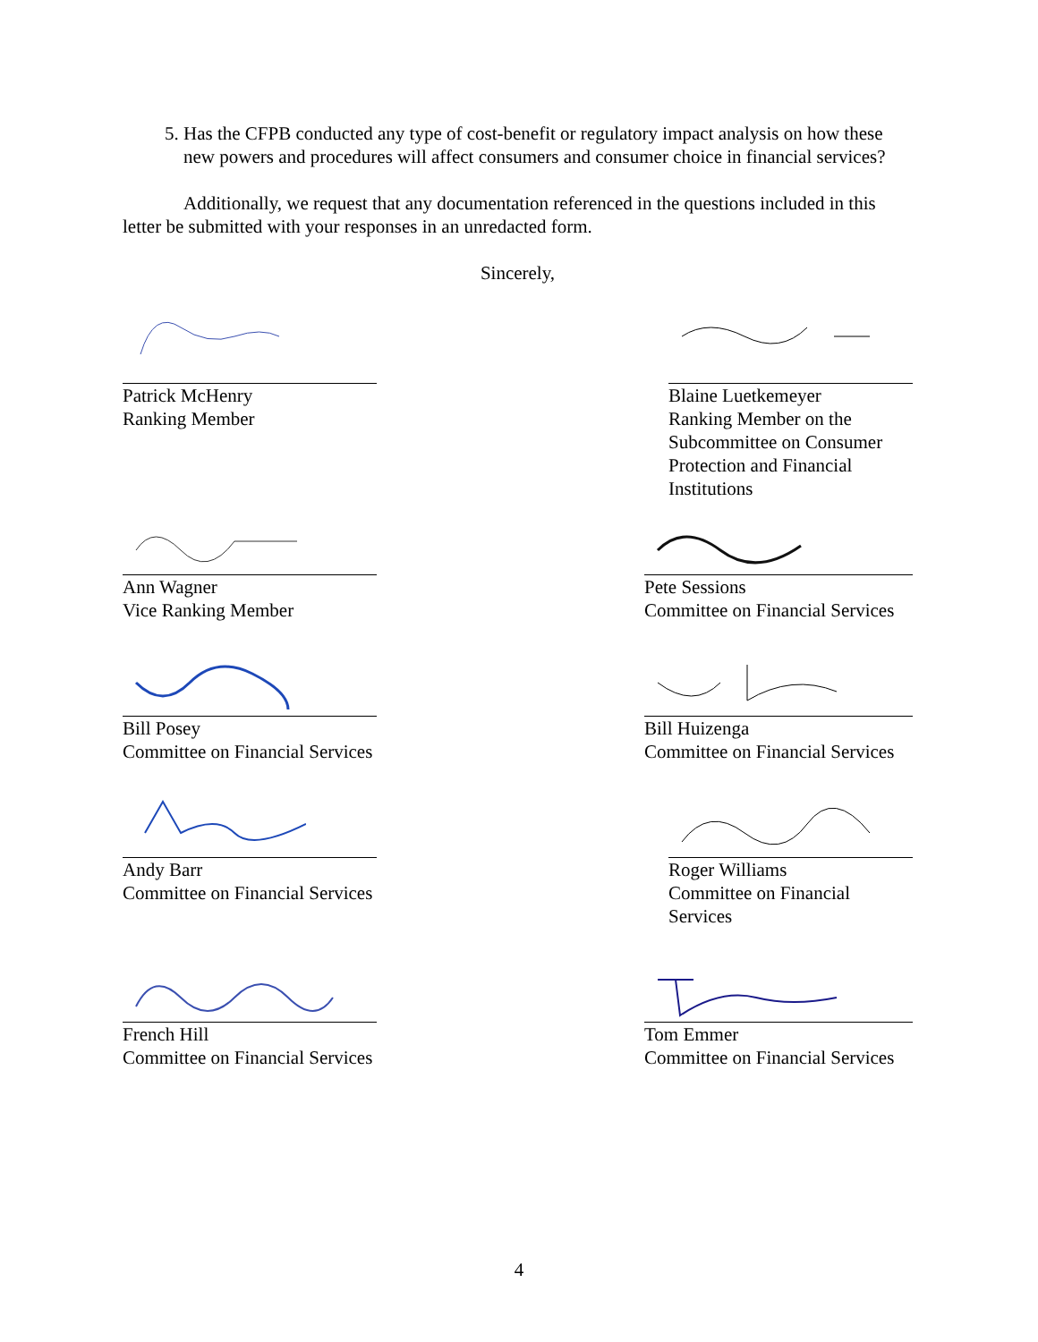5. Has the CFPB conducted any type of cost-benefit or regulatory impact analysis on how these new powers and procedures will affect consumers and consumer choice in financial services?
Additionally, we request that any documentation referenced in the questions included in this letter be submitted with your responses in an unredacted form.
Sincerely,
Patrick McHenry
Ranking Member
Blaine Luetkemeyer
Ranking Member on the Subcommittee on Consumer Protection and Financial Institutions
Ann Wagner
Vice Ranking Member
Pete Sessions
Committee on Financial Services
Bill Posey
Committee on Financial Services
Bill Huizenga
Committee on Financial Services
Andy Barr
Committee on Financial Services
Roger Williams
Committee on Financial Services
French Hill
Committee on Financial Services
Tom Emmer
Committee on Financial Services
4